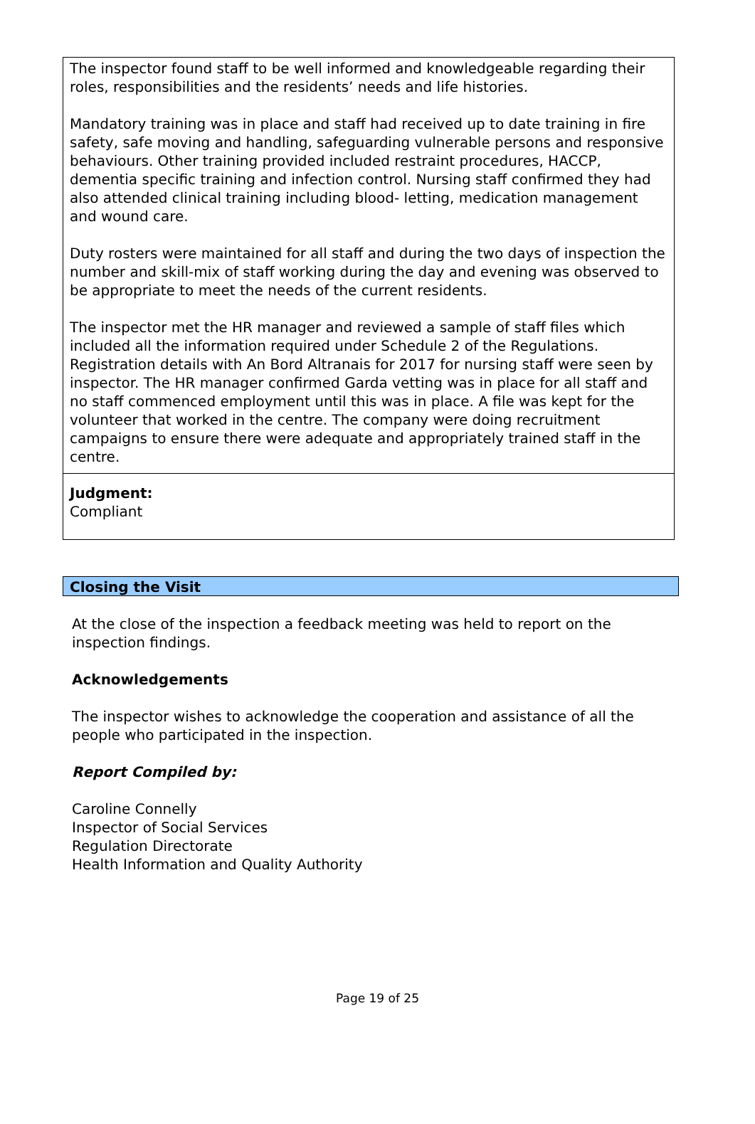The inspector found staff to be well informed and knowledgeable regarding their roles, responsibilities and the residents’ needs and life histories.
Mandatory training was in place and staff had received up to date training in fire safety, safe moving and handling, safeguarding vulnerable persons and responsive behaviours. Other training provided included restraint procedures, HACCP, dementia specific training and infection control. Nursing staff confirmed they had also attended clinical training including blood- letting, medication management and wound care.
Duty rosters were maintained for all staff and during the two days of inspection the number and skill-mix of staff working during the day and evening was observed to be appropriate to meet the needs of the current residents.
The inspector met the HR manager and reviewed a sample of staff files which included all the information required under Schedule 2 of the Regulations. Registration details with An Bord Altranais for 2017 for nursing staff were seen by inspector. The HR manager confirmed Garda vetting was in place for all staff and no staff commenced employment until this was in place. A file was kept for the volunteer that worked in the centre. The company were doing recruitment campaigns to ensure there were adequate and appropriately trained staff in the centre.
Judgment:
Compliant
Closing the Visit
At the close of the inspection a feedback meeting was held to report on the inspection findings.
Acknowledgements
The inspector wishes to acknowledge the cooperation and assistance of all the people who participated in the inspection.
Report Compiled by:
Caroline Connelly
Inspector of Social Services
Regulation Directorate
Health Information and Quality Authority
Page 19 of 25